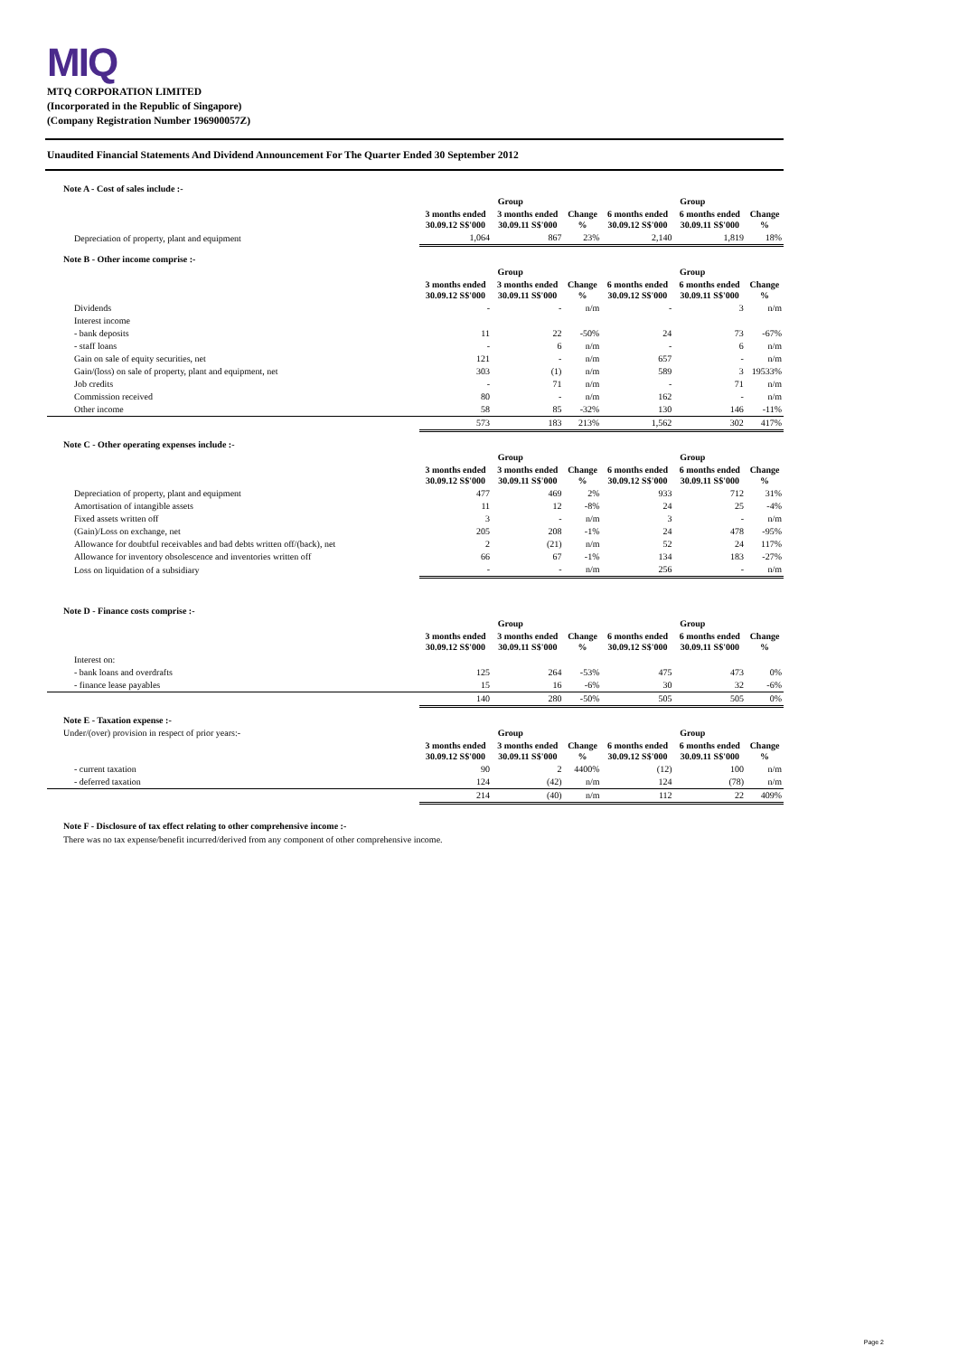MIQ
MTQ CORPORATION LIMITED
(Incorporated in the Republic of Singapore)
(Company Registration Number 196900057Z)
Unaudited Financial Statements And Dividend Announcement For The Quarter Ended 30 September 2012
Note A - Cost of sales include :-
| | Group | | | Group | | |
| --- | --- | --- | --- | --- | --- | --- |
| | 3 months ended 30.09.12 S$'000 | 3 months ended 30.09.11 S$'000 | Change % | 6 months ended 30.09.12 S$'000 | 6 months ended 30.09.11 S$'000 | Change % |
| Depreciation of property, plant and equipment | 1,064 | 867 | 23% | 2,140 | 1,819 | 18% |
Note B - Other income comprise :-
| | Group | | | Group | | |
| --- | --- | --- | --- | --- | --- | --- |
| | 3 months ended 30.09.12 S$'000 | 3 months ended 30.09.11 S$'000 | Change % | 6 months ended 30.09.12 S$'000 | 6 months ended 30.09.11 S$'000 | Change % |
| Dividends | - | - | n/m | - | 3 | n/m |
| Interest income | | | | | | |
| - bank deposits | 11 | 22 | -50% | 24 | 73 | -67% |
| - staff loans | - | 6 | n/m | - | 6 | n/m |
| Gain on sale of equity securities, net | 121 | - | n/m | 657 | - | n/m |
| Gain/(loss) on sale of property, plant and equipment, net | 303 | (1) | n/m | 589 | 3 | 19533% |
| Job credits | - | 71 | n/m | - | 71 | n/m |
| Commission received | 80 | - | n/m | 162 | - | n/m |
| Other income | 58 | 85 | -32% | 130 | 146 | -11% |
| | 573 | 183 | 213% | 1,562 | 302 | 417% |
Note C - Other operating expenses include :-
| | Group | | | Group | | |
| --- | --- | --- | --- | --- | --- | --- |
| | 3 months ended 30.09.12 S$'000 | 3 months ended 30.09.11 S$'000 | Change % | 6 months ended 30.09.12 S$'000 | 6 months ended 30.09.11 S$'000 | Change % |
| Depreciation of property, plant and equipment | 477 | 469 | 2% | 933 | 712 | 31% |
| Amortisation of intangible assets | 11 | 12 | -8% | 24 | 25 | -4% |
| Fixed assets written off | 3 | - | n/m | 3 | - | n/m |
| (Gain)/Loss on exchange, net | 205 | 208 | -1% | 24 | 478 | -95% |
| Allowance for doubtful receivables and bad debts written off/(back), net | 2 | (21) | n/m | 52 | 24 | 117% |
| Allowance for inventory obsolescence and inventories written off | 66 | 67 | -1% | 134 | 183 | -27% |
| Loss on liquidation of a subsidiary | - | - | n/m | 256 | - | n/m |
Note D - Finance costs comprise :-
| | Group | | | Group | | |
| --- | --- | --- | --- | --- | --- | --- |
| | 3 months ended 30.09.12 S$'000 | 3 months ended 30.09.11 S$'000 | Change % | 6 months ended 30.09.12 S$'000 | 6 months ended 30.09.11 S$'000 | Change % |
| Interest on: | | | | | | |
| - bank loans and overdrafts | 125 | 264 | -53% | 475 | 473 | 0% |
| - finance lease payables | 15 | 16 | -6% | 30 | 32 | -6% |
| | 140 | 280 | -50% | 505 | 505 | 0% |
Note E - Taxation expense :-
| Under/(over) provision in respect of prior years:- | Group | | | Group | | |
| --- | --- | --- | --- | --- | --- | --- |
| | 3 months ended 30.09.12 S$'000 | 3 months ended 30.09.11 S$'000 | Change % | 6 months ended 30.09.12 S$'000 | 6 months ended 30.09.11 S$'000 | Change % |
| - current taxation | 90 | 2 | 4400% | (12) | 100 | n/m |
| - deferred taxation | 124 | (42) | n/m | 124 | (78) | n/m |
| | 214 | (40) | n/m | 112 | 22 | 409% |
Note F - Disclosure of tax effect relating to other comprehensive income :-
There was no tax expense/benefit incurred/derived from any component of other comprehensive income.
Page 2